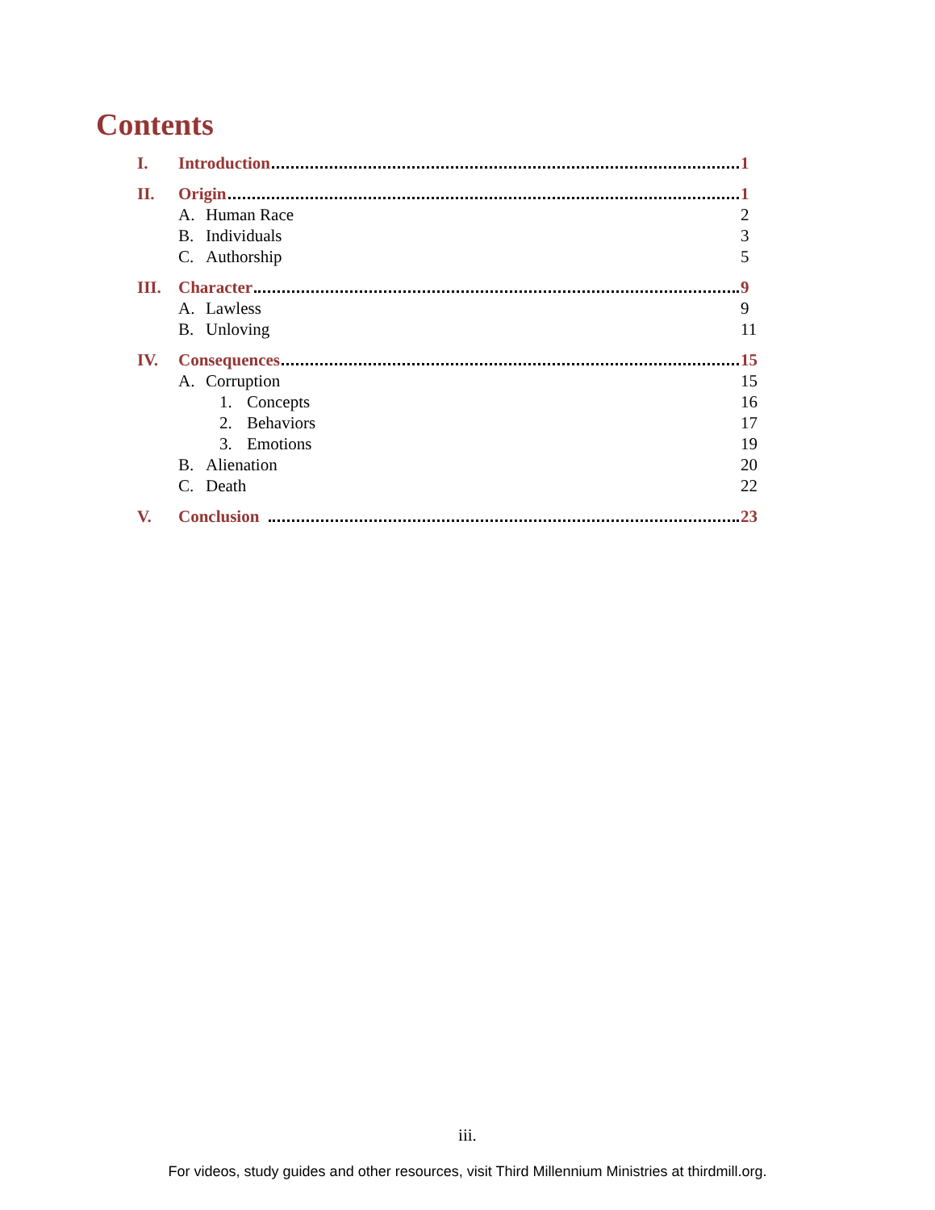Contents
I. Introduction 1
II. Origin 1
A. Human Race 2
B. Individuals 3
C. Authorship 5
III. Character 9
A. Lawless 9
B. Unloving 11
IV. Consequences 15
A. Corruption 15
1. Concepts 16
2. Behaviors 17
3. Emotions 19
B. Alienation 20
C. Death 22
V. Conclusion 23
iii.
For videos, study guides and other resources, visit Third Millennium Ministries at thirdmill.org.